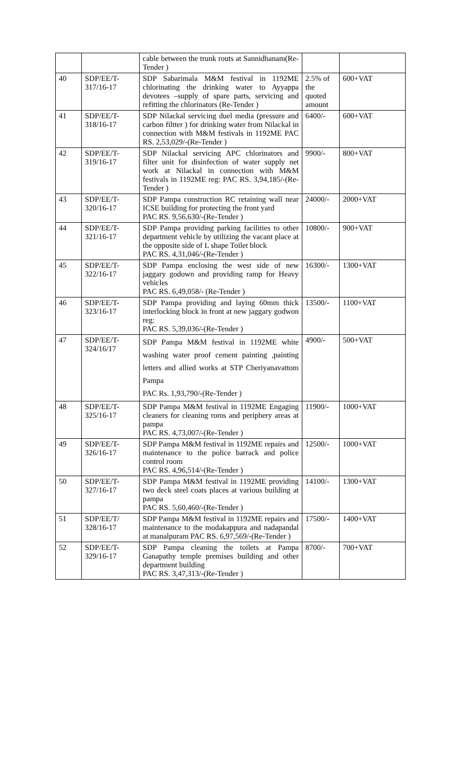| | | cable between the trunk routs at Sannidhanam(Re-Tender ) | | |
| 40 | SDP/EE/T-317/16-17 | SDP Sabarimala M&M festival in 1192ME chlorinating the drinking water to Ayyappa devotees –supply of spare parts, servicing and refitting the chlorinators (Re-Tender ) | 2.5% of the quoted amount | 600+VAT |
| 41 | SDP/EE/T-318/16-17 | SDP Nilackal servicing duel media (pressure and carbon filtter ) for drinking water from Nilackal in connection with M&M festivals in 1192ME PAC RS. 2,53,029/-(Re-Tender ) | 6400/- | 600+VAT |
| 42 | SDP/EE/T-319/16-17 | SDP Nilackal servicing APC chlorinators and filter unit for disinfection of water supply net work at Nilackal in connection with M&M festivals in 1192ME reg: PAC RS. 3,94,185/-(Re-Tender ) | 9900/- | 800+VAT |
| 43 | SDP/EE/T-320/16-17 | SDP Pampa construction RC retaining wall near ICSE building for protecting the front yard PAC RS. 9,56,630/-(Re-Tender ) | 24000/- | 2000+VAT |
| 44 | SDP/EE/T-321/16-17 | SDP Pampa providing parking facilities to other department vehicle by utilizing the vacant place at the opposite side of L shape Toilet block PAC RS. 4,31,046/-(Re-Tender ) | 10800/- | 900+VAT |
| 45 | SDP/EE/T-322/16-17 | SDP Pampa enclosing the west side of new jaggary godown and providing ramp for Heavy vehicles PAC RS. 6,49,058/- (Re-Tender ) | 16300/- | 1300+VAT |
| 46 | SDP/EE/T-323/16-17 | SDP Pampa providing and laying 60mm thick interlocking block in front at new jaggary godwon reg: PAC RS. 5,39,036/-(Re-Tender ) | 13500/- | 1100+VAT |
| 47 | SDP/EE/T-324/16/17 | SDP Pampa M&M festival in 1192ME white washing water proof cement painting ,painting letters and allied works at STP Cheriyanavattom Pampa PAC Rs. 1,93,790/-(Re-Tender ) | 4900/- | 500+VAT |
| 48 | SDP/EE/T-325/16-17 | SDP Pampa M&M festival in 1192ME Engaging cleaners for cleaning roms and periphery areas at pampa PAC RS. 4,73,007/-(Re-Tender ) | 11900/- | 1000+VAT |
| 49 | SDP/EE/T-326/16-17 | SDP Pampa M&M festival in 1192ME repairs and maintenance to the police barrack and police control room PAC RS. 4,96,514/-(Re-Tender ) | 12500/- | 1000+VAT |
| 50 | SDP/EE/T-327/16-17 | SDP Pampa M&M festival in 1192ME providing two deck steel coats places at various building at pampa PAC RS. 5,60,460/-(Re-Tender ) | 14100/- | 1300+VAT |
| 51 | SDP/EE/T/ 328/16-17 | SDP Pampa M&M festival in 1192ME repairs and maintenance to the modakappura and nadapandal at manalpuram PAC RS. 6,97,569/-(Re-Tender ) | 17500/- | 1400+VAT |
| 52 | SDP/EE/T-329/16-17 | SDP Pampa cleaning the toilets at Pampa Ganapathy temple premises building and other department building PAC RS. 3,47,313/-(Re-Tender ) | 8700/- | 700+VAT |